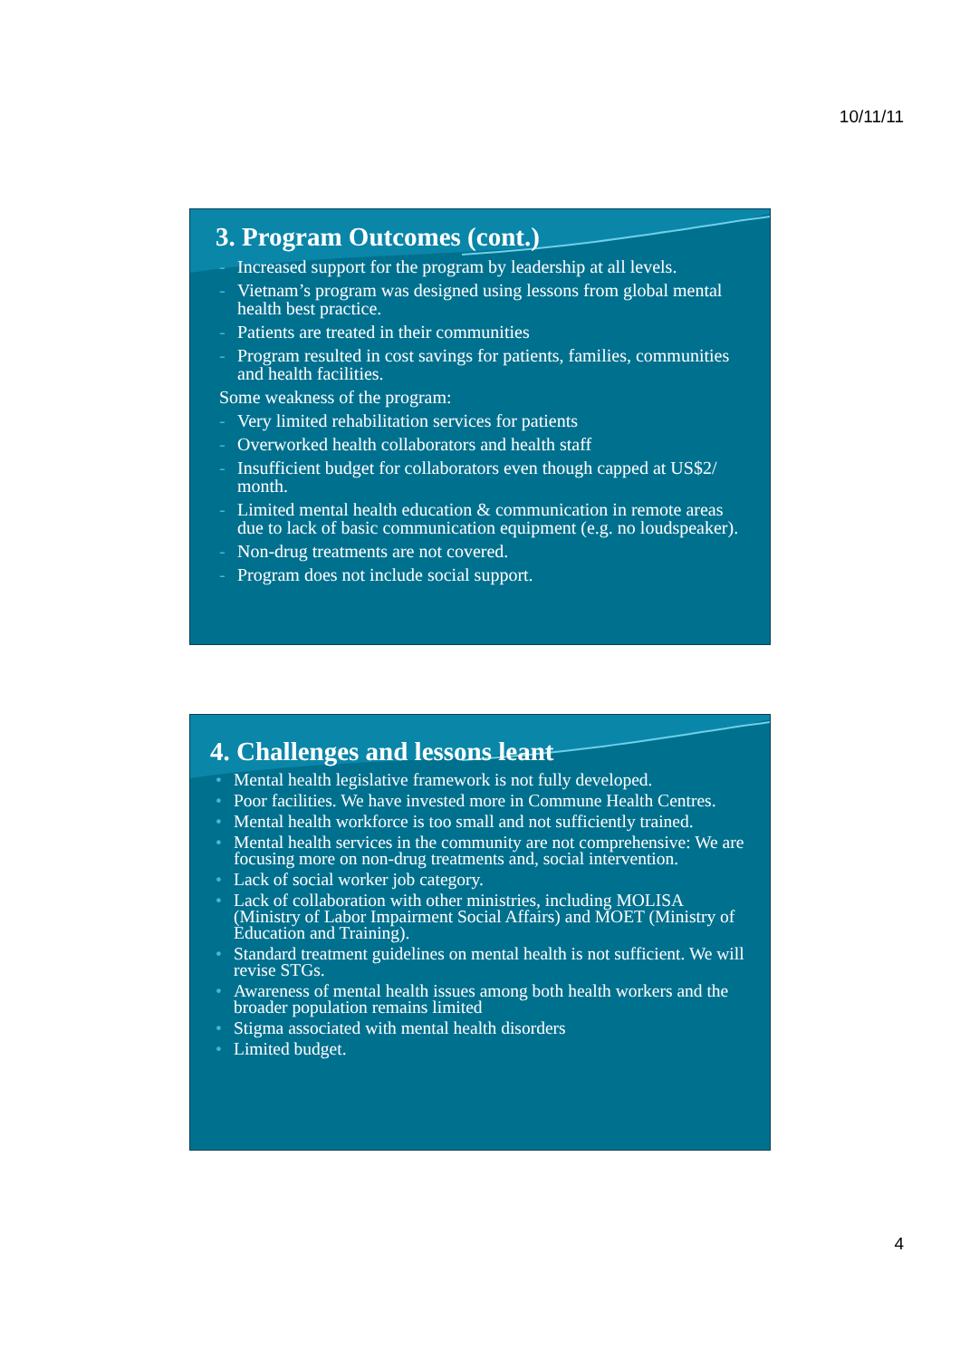10/11/11
3. Program Outcomes (cont.)
- Increased support for the program by leadership at all levels.
- Vietnam’s program was designed using lessons from global mental health best practice.
- Patients are treated in their communities
- Program resulted in cost savings for patients, families, communities and health facilities.
Some weakness of the program:
- Very limited rehabilitation services for patients
- Overworked health collaborators and health staff
- Insufficient budget for collaborators even though capped at US$2/ month.
- Limited mental health education & communication in remote areas due to lack of basic communication equipment (e.g. no loudspeaker).
- Non-drug treatments are not covered.
- Program does not include social support.
4. Challenges and lessons leant
• Mental health legislative framework is not fully developed.
• Poor facilities. We have invested more in Commune Health Centres.
• Mental health workforce is too small and not sufficiently trained.
• Mental health services in the community are not comprehensive: We are focusing more on non-drug treatments and, social intervention.
• Lack of social worker job category.
• Lack of collaboration with other ministries, including MOLISA (Ministry of Labor Impairment Social Affairs) and MOET (Ministry of Education and Training).
• Standard treatment guidelines on mental health is not sufficient. We will revise STGs.
• Awareness of mental health issues among both health workers and the broader population remains limited
• Stigma associated with mental health disorders
• Limited budget.
4